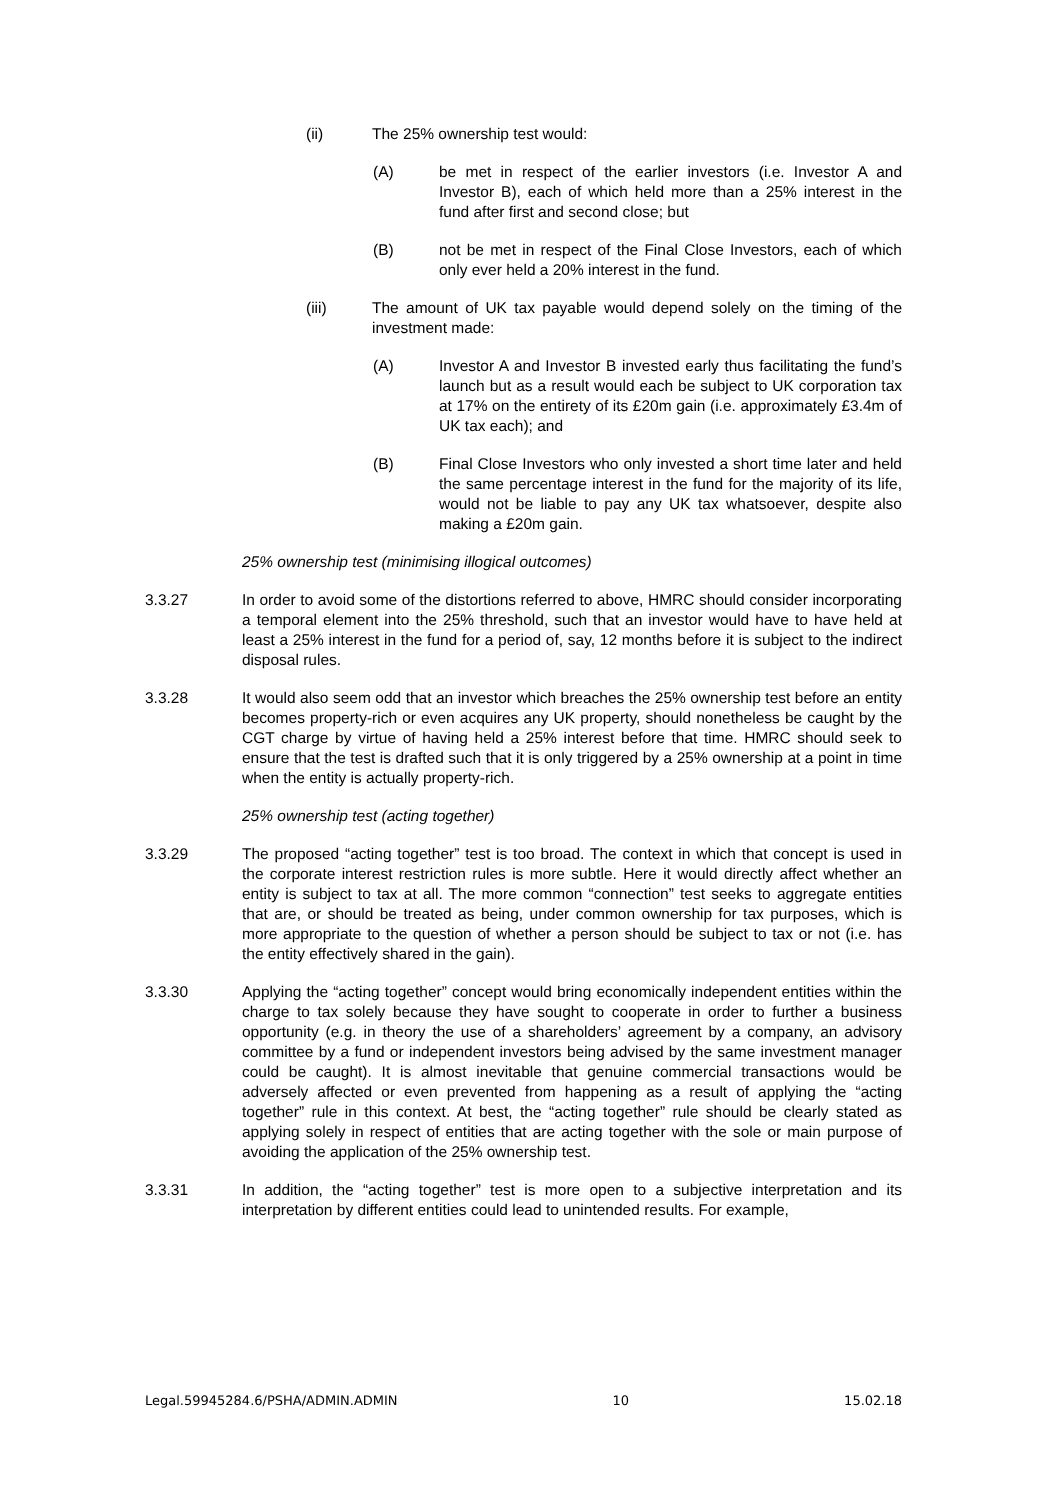(ii) The 25% ownership test would:
(A) be met in respect of the earlier investors (i.e. Investor A and Investor B), each of which held more than a 25% interest in the fund after first and second close; but
(B) not be met in respect of the Final Close Investors, each of which only ever held a 20% interest in the fund.
(iii) The amount of UK tax payable would depend solely on the timing of the investment made:
(A) Investor A and Investor B invested early thus facilitating the fund’s launch but as a result would each be subject to UK corporation tax at 17% on the entirety of its £20m gain (i.e. approximately £3.4m of UK tax each); and
(B) Final Close Investors who only invested a short time later and held the same percentage interest in the fund for the majority of its life, would not be liable to pay any UK tax whatsoever, despite also making a £20m gain.
25% ownership test (minimising illogical outcomes)
3.3.27 In order to avoid some of the distortions referred to above, HMRC should consider incorporating a temporal element into the 25% threshold, such that an investor would have to have held at least a 25% interest in the fund for a period of, say, 12 months before it is subject to the indirect disposal rules.
3.3.28 It would also seem odd that an investor which breaches the 25% ownership test before an entity becomes property-rich or even acquires any UK property, should nonetheless be caught by the CGT charge by virtue of having held a 25% interest before that time. HMRC should seek to ensure that the test is drafted such that it is only triggered by a 25% ownership at a point in time when the entity is actually property-rich.
25% ownership test (acting together)
3.3.29 The proposed “acting together” test is too broad. The context in which that concept is used in the corporate interest restriction rules is more subtle. Here it would directly affect whether an entity is subject to tax at all. The more common “connection” test seeks to aggregate entities that are, or should be treated as being, under common ownership for tax purposes, which is more appropriate to the question of whether a person should be subject to tax or not (i.e. has the entity effectively shared in the gain).
3.3.30 Applying the “acting together” concept would bring economically independent entities within the charge to tax solely because they have sought to cooperate in order to further a business opportunity (e.g. in theory the use of a shareholders’ agreement by a company, an advisory committee by a fund or independent investors being advised by the same investment manager could be caught). It is almost inevitable that genuine commercial transactions would be adversely affected or even prevented from happening as a result of applying the “acting together” rule in this context. At best, the “acting together” rule should be clearly stated as applying solely in respect of entities that are acting together with the sole or main purpose of avoiding the application of the 25% ownership test.
3.3.31 In addition, the “acting together” test is more open to a subjective interpretation and its interpretation by different entities could lead to unintended results. For example,
Legal.59945284.6/PSHA/ADMIN.ADMIN 10 15.02.18